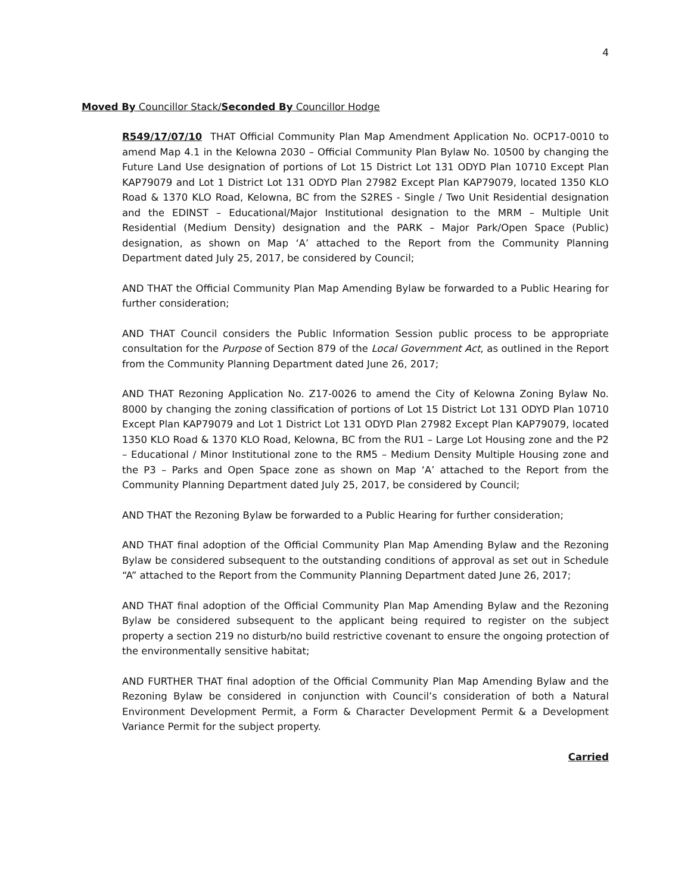4
Moved By Councillor Stack/Seconded By Councillor Hodge
R549/17/07/10 THAT Official Community Plan Map Amendment Application No. OCP17-0010 to amend Map 4.1 in the Kelowna 2030 – Official Community Plan Bylaw No. 10500 by changing the Future Land Use designation of portions of Lot 15 District Lot 131 ODYD Plan 10710 Except Plan KAP79079 and Lot 1 District Lot 131 ODYD Plan 27982 Except Plan KAP79079, located 1350 KLO Road & 1370 KLO Road, Kelowna, BC from the S2RES - Single / Two Unit Residential designation and the EDINST – Educational/Major Institutional designation to the MRM – Multiple Unit Residential (Medium Density) designation and the PARK – Major Park/Open Space (Public) designation, as shown on Map ‘A’ attached to the Report from the Community Planning Department dated July 25, 2017, be considered by Council;
AND THAT the Official Community Plan Map Amending Bylaw be forwarded to a Public Hearing for further consideration;
AND THAT Council considers the Public Information Session public process to be appropriate consultation for the Purpose of Section 879 of the Local Government Act, as outlined in the Report from the Community Planning Department dated June 26, 2017;
AND THAT Rezoning Application No. Z17-0026 to amend the City of Kelowna Zoning Bylaw No. 8000 by changing the zoning classification of portions of Lot 15 District Lot 131 ODYD Plan 10710 Except Plan KAP79079 and Lot 1 District Lot 131 ODYD Plan 27982 Except Plan KAP79079, located 1350 KLO Road & 1370 KLO Road, Kelowna, BC from the RU1 – Large Lot Housing zone and the P2 – Educational / Minor Institutional zone to the RM5 – Medium Density Multiple Housing zone and the P3 – Parks and Open Space zone as shown on Map ‘A’ attached to the Report from the Community Planning Department dated July 25, 2017, be considered by Council;
AND THAT the Rezoning Bylaw be forwarded to a Public Hearing for further consideration;
AND THAT final adoption of the Official Community Plan Map Amending Bylaw and the Rezoning Bylaw be considered subsequent to the outstanding conditions of approval as set out in Schedule “A” attached to the Report from the Community Planning Department dated June 26, 2017;
AND THAT final adoption of the Official Community Plan Map Amending Bylaw and the Rezoning Bylaw be considered subsequent to the applicant being required to register on the subject property a section 219 no disturb/no build restrictive covenant to ensure the ongoing protection of the environmentally sensitive habitat;
AND FURTHER THAT final adoption of the Official Community Plan Map Amending Bylaw and the Rezoning Bylaw be considered in conjunction with Council’s consideration of both a Natural Environment Development Permit, a Form & Character Development Permit & a Development Variance Permit for the subject property.
Carried